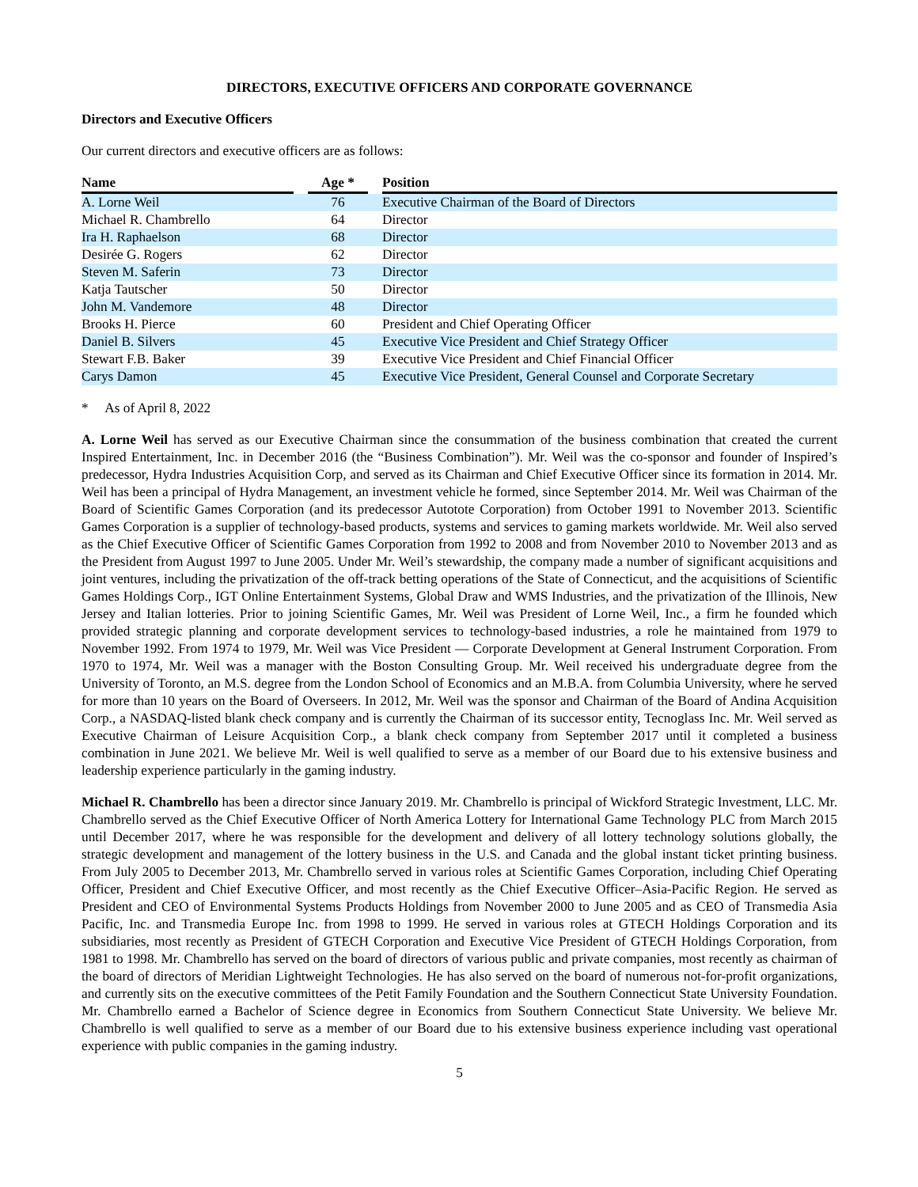DIRECTORS, EXECUTIVE OFFICERS AND CORPORATE GOVERNANCE
Directors and Executive Officers
Our current directors and executive officers are as follows:
| Name | | Age * | | Position |
| --- | --- | --- | --- | --- |
| A. Lorne Weil | | 76 | | Executive Chairman of the Board of Directors |
| Michael R. Chambrello | | 64 | | Director |
| Ira H. Raphaelson | | 68 | | Director |
| Desirée G. Rogers | | 62 | | Director |
| Steven M. Saferin | | 73 | | Director |
| Katja Tautscher | | 50 | | Director |
| John M. Vandemore | | 48 | | Director |
| Brooks H. Pierce | | 60 | | President and Chief Operating Officer |
| Daniel B. Silvers | | 45 | | Executive Vice President and Chief Strategy Officer |
| Stewart F.B. Baker | | 39 | | Executive Vice President and Chief Financial Officer |
| Carys Damon | | 45 | | Executive Vice President, General Counsel and Corporate Secretary |
* As of April 8, 2022
A. Lorne Weil has served as our Executive Chairman since the consummation of the business combination that created the current Inspired Entertainment, Inc. in December 2016 (the “Business Combination”). Mr. Weil was the co-sponsor and founder of Inspired’s predecessor, Hydra Industries Acquisition Corp, and served as its Chairman and Chief Executive Officer since its formation in 2014. Mr. Weil has been a principal of Hydra Management, an investment vehicle he formed, since September 2014. Mr. Weil was Chairman of the Board of Scientific Games Corporation (and its predecessor Autotote Corporation) from October 1991 to November 2013. Scientific Games Corporation is a supplier of technology-based products, systems and services to gaming markets worldwide. Mr. Weil also served as the Chief Executive Officer of Scientific Games Corporation from 1992 to 2008 and from November 2010 to November 2013 and as the President from August 1997 to June 2005. Under Mr. Weil’s stewardship, the company made a number of significant acquisitions and joint ventures, including the privatization of the off-track betting operations of the State of Connecticut, and the acquisitions of Scientific Games Holdings Corp., IGT Online Entertainment Systems, Global Draw and WMS Industries, and the privatization of the Illinois, New Jersey and Italian lotteries. Prior to joining Scientific Games, Mr. Weil was President of Lorne Weil, Inc., a firm he founded which provided strategic planning and corporate development services to technology-based industries, a role he maintained from 1979 to November 1992. From 1974 to 1979, Mr. Weil was Vice President — Corporate Development at General Instrument Corporation. From 1970 to 1974, Mr. Weil was a manager with the Boston Consulting Group. Mr. Weil received his undergraduate degree from the University of Toronto, an M.S. degree from the London School of Economics and an M.B.A. from Columbia University, where he served for more than 10 years on the Board of Overseers. In 2012, Mr. Weil was the sponsor and Chairman of the Board of Andina Acquisition Corp., a NASDAQ-listed blank check company and is currently the Chairman of its successor entity, Tecnoglass Inc. Mr. Weil served as Executive Chairman of Leisure Acquisition Corp., a blank check company from September 2017 until it completed a business combination in June 2021. We believe Mr. Weil is well qualified to serve as a member of our Board due to his extensive business and leadership experience particularly in the gaming industry.
Michael R. Chambrello has been a director since January 2019. Mr. Chambrello is principal of Wickford Strategic Investment, LLC. Mr. Chambrello served as the Chief Executive Officer of North America Lottery for International Game Technology PLC from March 2015 until December 2017, where he was responsible for the development and delivery of all lottery technology solutions globally, the strategic development and management of the lottery business in the U.S. and Canada and the global instant ticket printing business. From July 2005 to December 2013, Mr. Chambrello served in various roles at Scientific Games Corporation, including Chief Operating Officer, President and Chief Executive Officer, and most recently as the Chief Executive Officer–Asia-Pacific Region. He served as President and CEO of Environmental Systems Products Holdings from November 2000 to June 2005 and as CEO of Transmedia Asia Pacific, Inc. and Transmedia Europe Inc. from 1998 to 1999. He served in various roles at GTECH Holdings Corporation and its subsidiaries, most recently as President of GTECH Corporation and Executive Vice President of GTECH Holdings Corporation, from 1981 to 1998. Mr. Chambrello has served on the board of directors of various public and private companies, most recently as chairman of the board of directors of Meridian Lightweight Technologies. He has also served on the board of numerous not-for-profit organizations, and currently sits on the executive committees of the Petit Family Foundation and the Southern Connecticut State University Foundation. Mr. Chambrello earned a Bachelor of Science degree in Economics from Southern Connecticut State University. We believe Mr. Chambrello is well qualified to serve as a member of our Board due to his extensive business experience including vast operational experience with public companies in the gaming industry.
5